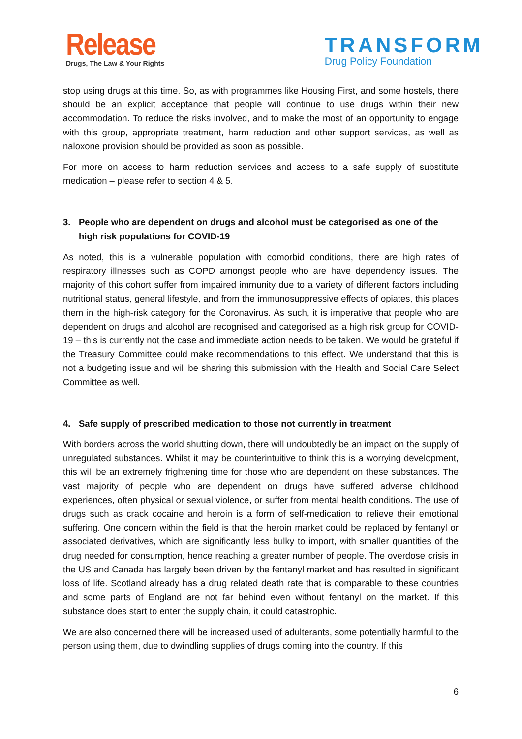Release
Drugs, The Law & Your Rights
TRANSFORM
Drug Policy Foundation
stop using drugs at this time. So, as with programmes like Housing First, and some hostels, there should be an explicit acceptance that people will continue to use drugs within their new accommodation. To reduce the risks involved, and to make the most of an opportunity to engage with this group, appropriate treatment, harm reduction and other support services, as well as naloxone provision should be provided as soon as possible.
For more on access to harm reduction services and access to a safe supply of substitute medication – please refer to section 4 & 5.
3. People who are dependent on drugs and alcohol must be categorised as one of the high risk populations for COVID-19
As noted, this is a vulnerable population with comorbid conditions, there are high rates of respiratory illnesses such as COPD amongst people who are have dependency issues. The majority of this cohort suffer from impaired immunity due to a variety of different factors including nutritional status, general lifestyle, and from the immunosuppressive effects of opiates, this places them in the high-risk category for the Coronavirus. As such, it is imperative that people who are dependent on drugs and alcohol are recognised and categorised as a high risk group for COVID-19 – this is currently not the case and immediate action needs to be taken. We would be grateful if the Treasury Committee could make recommendations to this effect. We understand that this is not a budgeting issue and will be sharing this submission with the Health and Social Care Select Committee as well.
4. Safe supply of prescribed medication to those not currently in treatment
With borders across the world shutting down, there will undoubtedly be an impact on the supply of unregulated substances. Whilst it may be counterintuitive to think this is a worrying development, this will be an extremely frightening time for those who are dependent on these substances. The vast majority of people who are dependent on drugs have suffered adverse childhood experiences, often physical or sexual violence, or suffer from mental health conditions. The use of drugs such as crack cocaine and heroin is a form of self-medication to relieve their emotional suffering. One concern within the field is that the heroin market could be replaced by fentanyl or associated derivatives, which are significantly less bulky to import, with smaller quantities of the drug needed for consumption, hence reaching a greater number of people. The overdose crisis in the US and Canada has largely been driven by the fentanyl market and has resulted in significant loss of life. Scotland already has a drug related death rate that is comparable to these countries and some parts of England are not far behind even without fentanyl on the market. If this substance does start to enter the supply chain, it could catastrophic.
We are also concerned there will be increased used of adulterants, some potentially harmful to the person using them, due to dwindling supplies of drugs coming into the country. If this
6